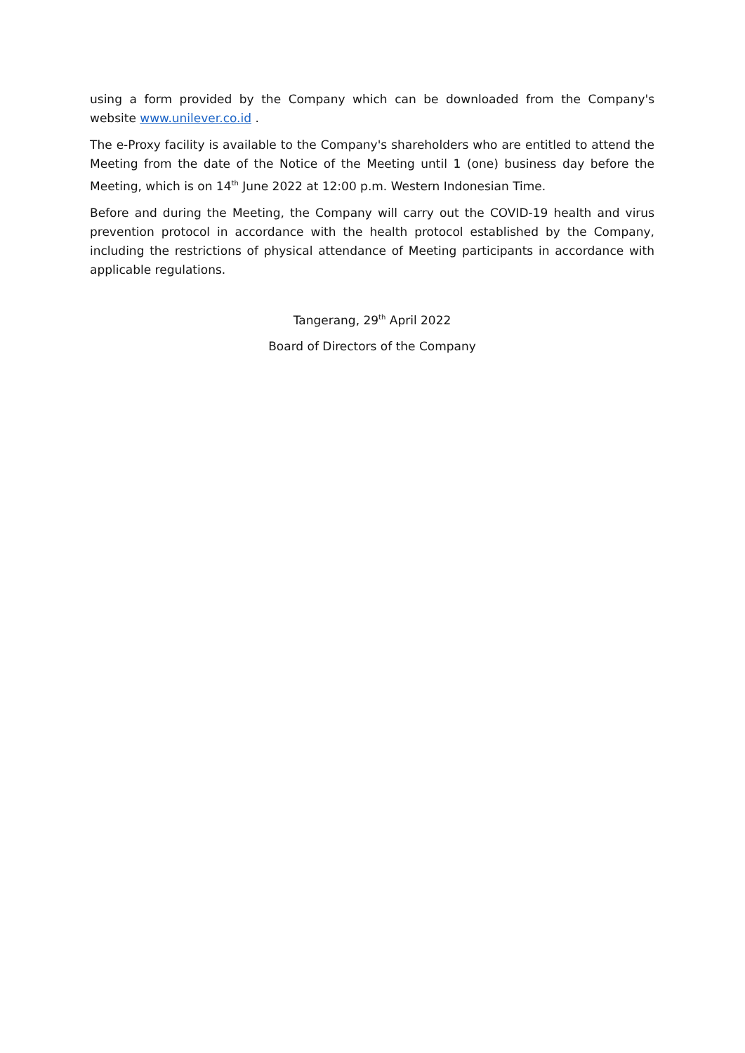using a form provided by the Company which can be downloaded from the Company's website www.unilever.co.id .
The e-Proxy facility is available to the Company's shareholders who are entitled to attend the Meeting from the date of the Notice of the Meeting until 1 (one) business day before the Meeting, which is on 14<sup>th</sup> June 2022 at 12:00 p.m. Western Indonesian Time.
Before and during the Meeting, the Company will carry out the COVID-19 health and virus prevention protocol in accordance with the health protocol established by the Company, including the restrictions of physical attendance of Meeting participants in accordance with applicable regulations.
Tangerang, 29<sup>th</sup> April 2022
Board of Directors of the Company